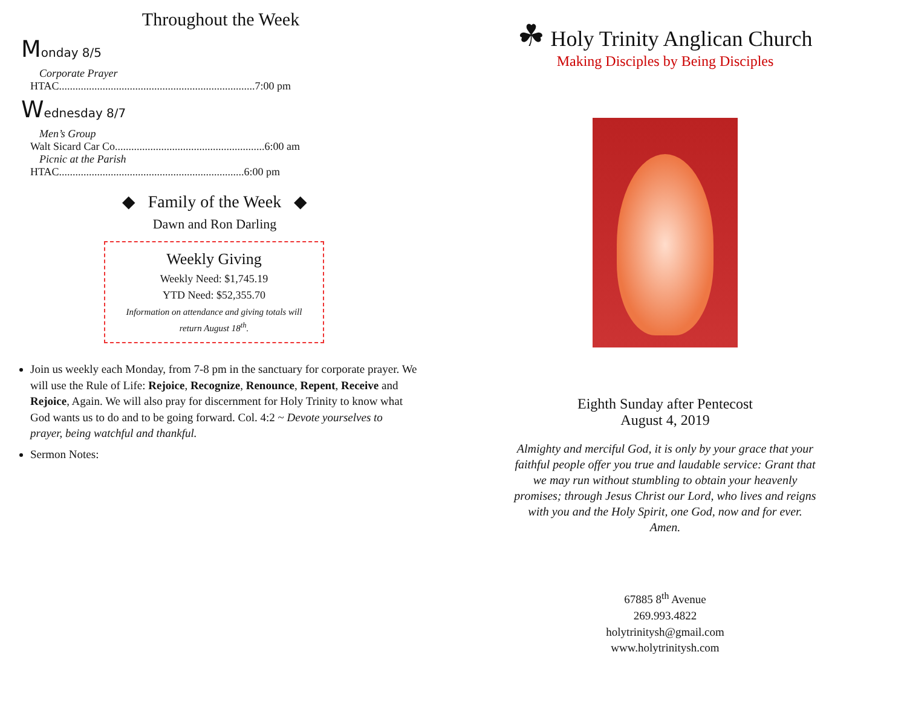Throughout the Week
Monday 8/5
Corporate Prayer
HTAC........................................................................7:00 pm
Wednesday 8/7
Men’s Group
Walt Sicard Car Co.......................................................6:00 am
Picnic at the Parish
HTAC....................................................................6:00 pm
◆ Family of the Week ◆
Dawn and Ron Darling
Weekly Giving
Weekly Need: $1,745.19
YTD Need: $52,355.70
Information on attendance and giving totals will
return August 18<sup>th</sup>.
Join us weekly each Monday, from 7-8 pm in the sanctuary for corporate prayer. We will use the Rule of Life: Rejoice, Recognize, Renounce, Repent, Receive and Rejoice, Again. We will also pray for discernment for Holy Trinity to know what God wants us to do and to be going forward. Col. 4:2 ~ Devote yourselves to prayer, being watchful and thankful.
Sermon Notes:
☘ Holy Trinity Anglican Church
Making Disciples by Being Disciples
Eighth Sunday after Pentecost
August 4, 2019
Almighty and merciful God, it is only by your grace that your faithful people offer you true and laudable service: Grant that we may run without stumbling to obtain your heavenly promises; through Jesus Christ our Lord, who lives and reigns with you and the Holy Spirit, one God, now and for ever. Amen.
67885 8<sup>th</sup> Avenue
269.993.4822
holytrinitysh@gmail.com
www.holytrinitysh.com